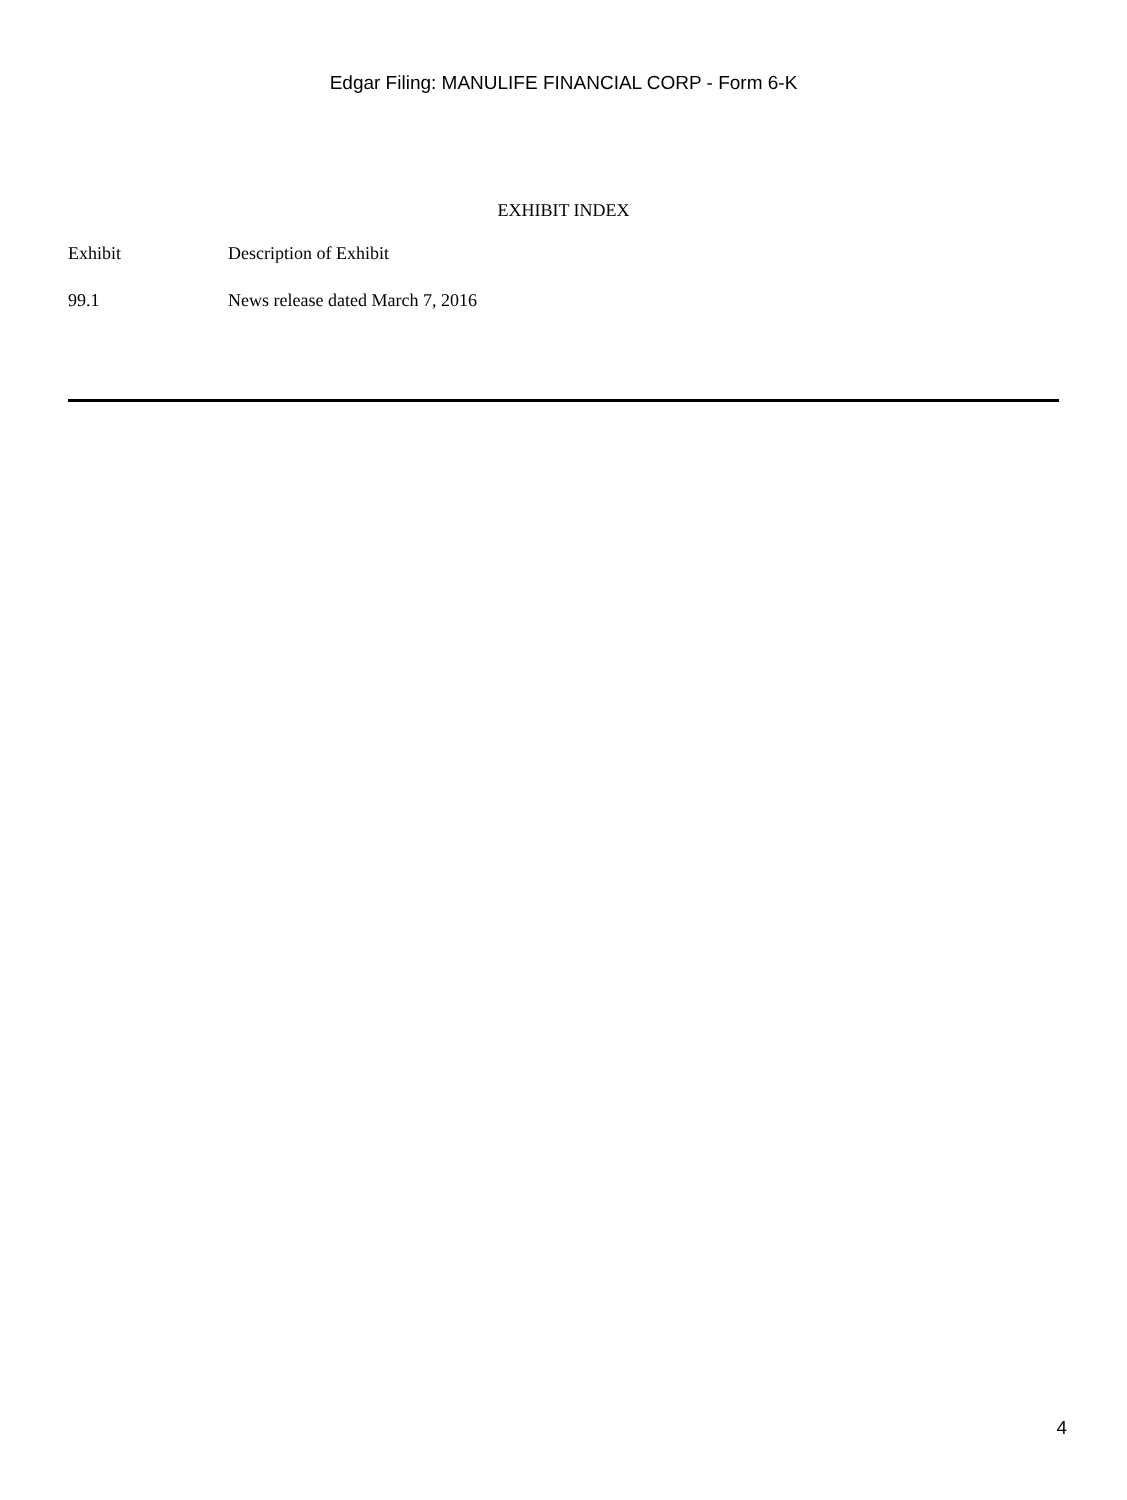Edgar Filing: MANULIFE FINANCIAL CORP - Form 6-K
EXHIBIT INDEX
| Exhibit | Description of Exhibit |
| 99.1 | News release dated March 7, 2016 |
4